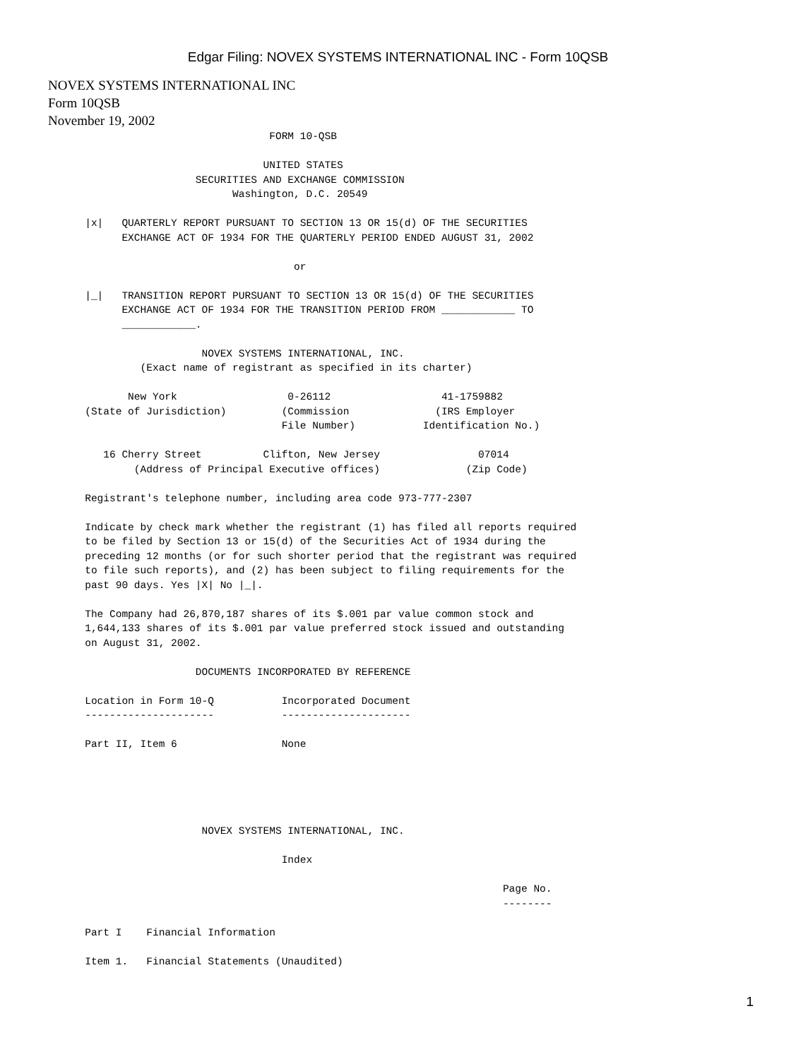Edgar Filing: NOVEX SYSTEMS INTERNATIONAL INC - Form 10QSB
NOVEX SYSTEMS INTERNATIONAL INC
Form 10QSB
November 19, 2002
                                    FORM 10-QSB

                                   UNITED STATES
                        SECURITIES AND EXCHANGE COMMISSION
                              Washington, D.C. 20549

      |x|   QUARTERLY REPORT PURSUANT TO SECTION 13 OR 15(d) OF THE SECURITIES
            EXCHANGE ACT OF 1934 FOR THE QUARTERLY PERIOD ENDED AUGUST 31, 2002

                                        or

      |_|   TRANSITION REPORT PURSUANT TO SECTION 13 OR 15(d) OF THE SECURITIES
            EXCHANGE ACT OF 1934 FOR THE TRANSITION PERIOD FROM ____________ TO
            ____________.

                         NOVEX SYSTEMS INTERNATIONAL, INC.
               (Exact name of registrant as specified in its charter)

             New York                  0-26112                  41-1759882
      (State of Jurisdiction)         (Commission              (IRS Employer
                                      File Number)           Identification No.)

         16 Cherry Street          Clifton, New Jersey                07014
              (Address of Principal Executive offices)              (Zip Code)

      Registrant's telephone number, including area code 973-777-2307

      Indicate by check mark whether the registrant (1) has filed all reports required
      to be filed by Section 13 or 15(d) of the Securities Act of 1934 during the
      preceding 12 months (or for such shorter period that the registrant was required
      to file such reports), and (2) has been subject to filing requirements for the
      past 90 days. Yes |X| No |_|.

      The Company had 26,870,187 shares of its $.001 par value common stock and
      1,644,133 shares of its $.001 par value preferred stock issued and outstanding
      on August 31, 2002.

                        DOCUMENTS INCORPORATED BY REFERENCE

      Location in Form 10-Q           Incorporated Document
      ---------------------           ---------------------

      Part II, Item 6                 None





                         NOVEX SYSTEMS INTERNATIONAL, INC.

                                      Index

                                                                          Page No.
                                                                          --------

      Part I    Financial Information

      Item 1.   Financial Statements (Unaudited)
1